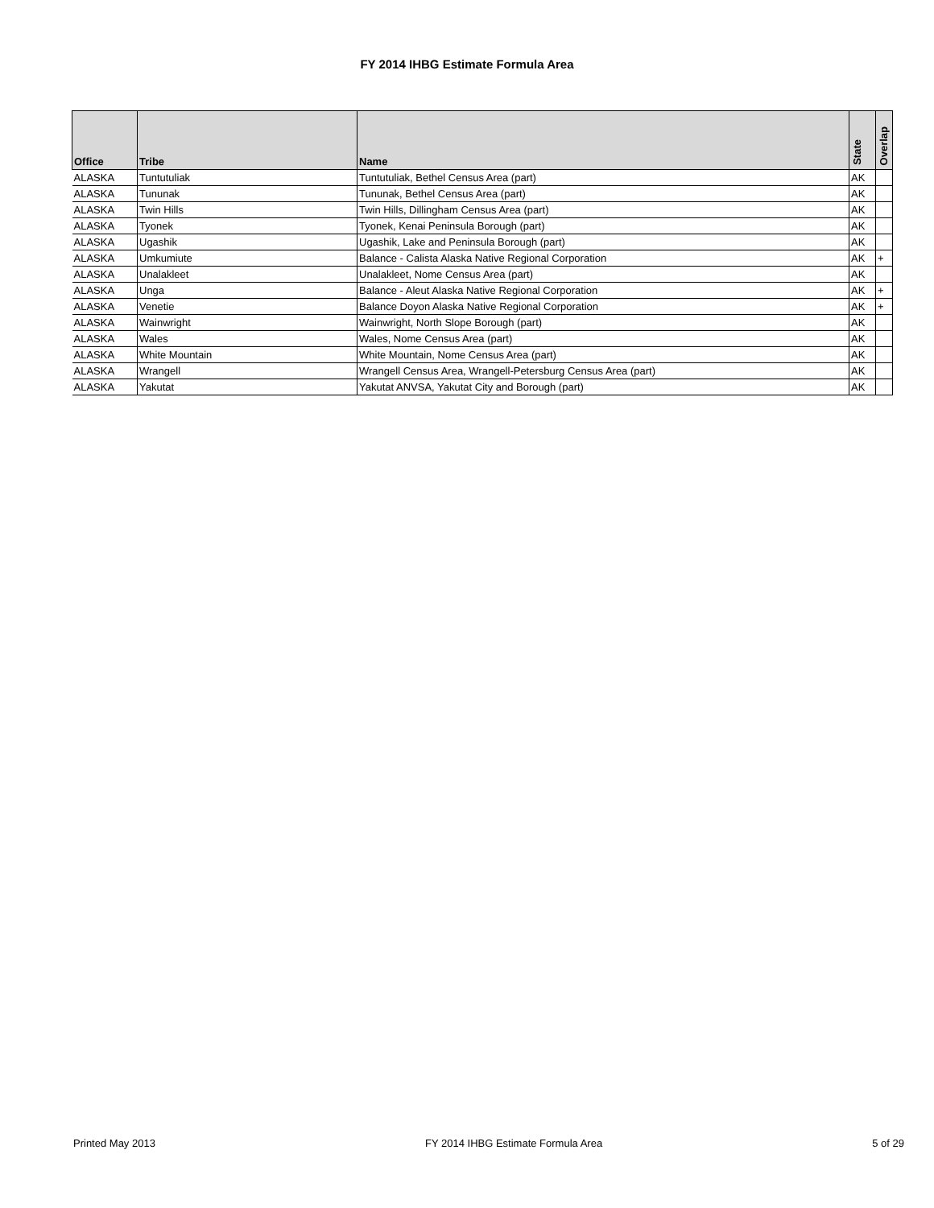FY 2014 IHBG Estimate Formula Area
| Office | Tribe | Name | State | Overlap |
| --- | --- | --- | --- | --- |
| ALASKA | Tuntutuliak | Tuntutuliak, Bethel Census Area (part) | AK | |
| ALASKA | Tununak | Tununak, Bethel Census Area (part) | AK | |
| ALASKA | Twin Hills | Twin Hills, Dillingham Census Area (part) | AK | |
| ALASKA | Tyonek | Tyonek, Kenai Peninsula Borough (part) | AK | |
| ALASKA | Ugashik | Ugashik, Lake and Peninsula Borough (part) | AK | |
| ALASKA | Umkumiute | Balance - Calista Alaska Native Regional Corporation | AK | + |
| ALASKA | Unalakleet | Unalakleet, Nome Census Area (part) | AK | |
| ALASKA | Unga | Balance - Aleut Alaska Native Regional Corporation | AK | + |
| ALASKA | Venetie | Balance Doyon Alaska Native Regional Corporation | AK | + |
| ALASKA | Wainwright | Wainwright, North Slope Borough (part) | AK | |
| ALASKA | Wales | Wales, Nome Census Area (part) | AK | |
| ALASKA | White Mountain | White Mountain, Nome Census Area (part) | AK | |
| ALASKA | Wrangell | Wrangell Census Area, Wrangell-Petersburg Census Area (part) | AK | |
| ALASKA | Yakutat | Yakutat ANVSA, Yakutat City and Borough (part) | AK | |
Printed May 2013 FY 2014 IHBG Estimate Formula Area 5 of 29